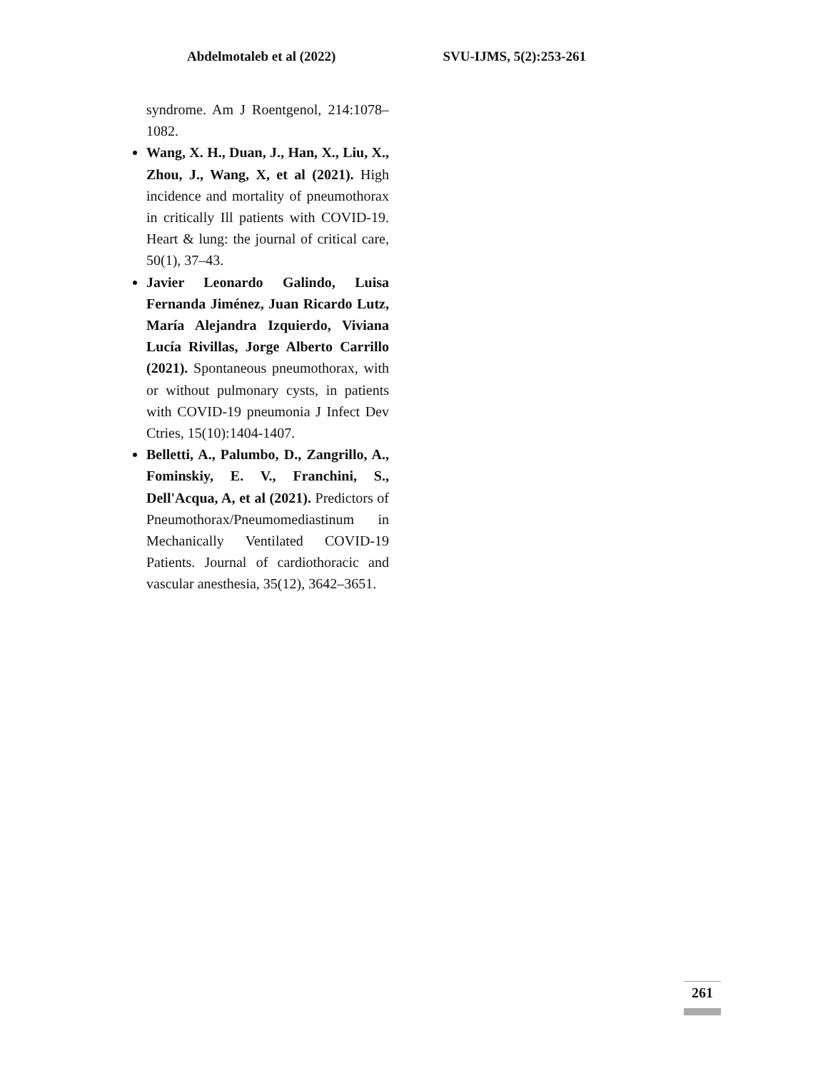Abdelmotaleb et al (2022) SVU-IJMS, 5(2):253-261
syndrome. Am J Roentgenol, 214:1078–1082.
Wang, X. H., Duan, J., Han, X., Liu, X., Zhou, J., Wang, X, et al (2021). High incidence and mortality of pneumothorax in critically Ill patients with COVID-19. Heart & lung: the journal of critical care, 50(1), 37–43.
Javier Leonardo Galindo, Luisa Fernanda Jiménez, Juan Ricardo Lutz, María Alejandra Izquierdo, Viviana Lucía Rivillas, Jorge Alberto Carrillo (2021). Spontaneous pneumothorax, with or without pulmonary cysts, in patients with COVID-19 pneumonia J Infect Dev Ctries, 15(10):1404-1407.
Belletti, A., Palumbo, D., Zangrillo, A., Fominskiy, E. V., Franchini, S., Dell'Acqua, A, et al (2021). Predictors of Pneumothorax/Pneumomediastinum in Mechanically Ventilated COVID-19 Patients. Journal of cardiothoracic and vascular anesthesia, 35(12), 3642–3651.
261